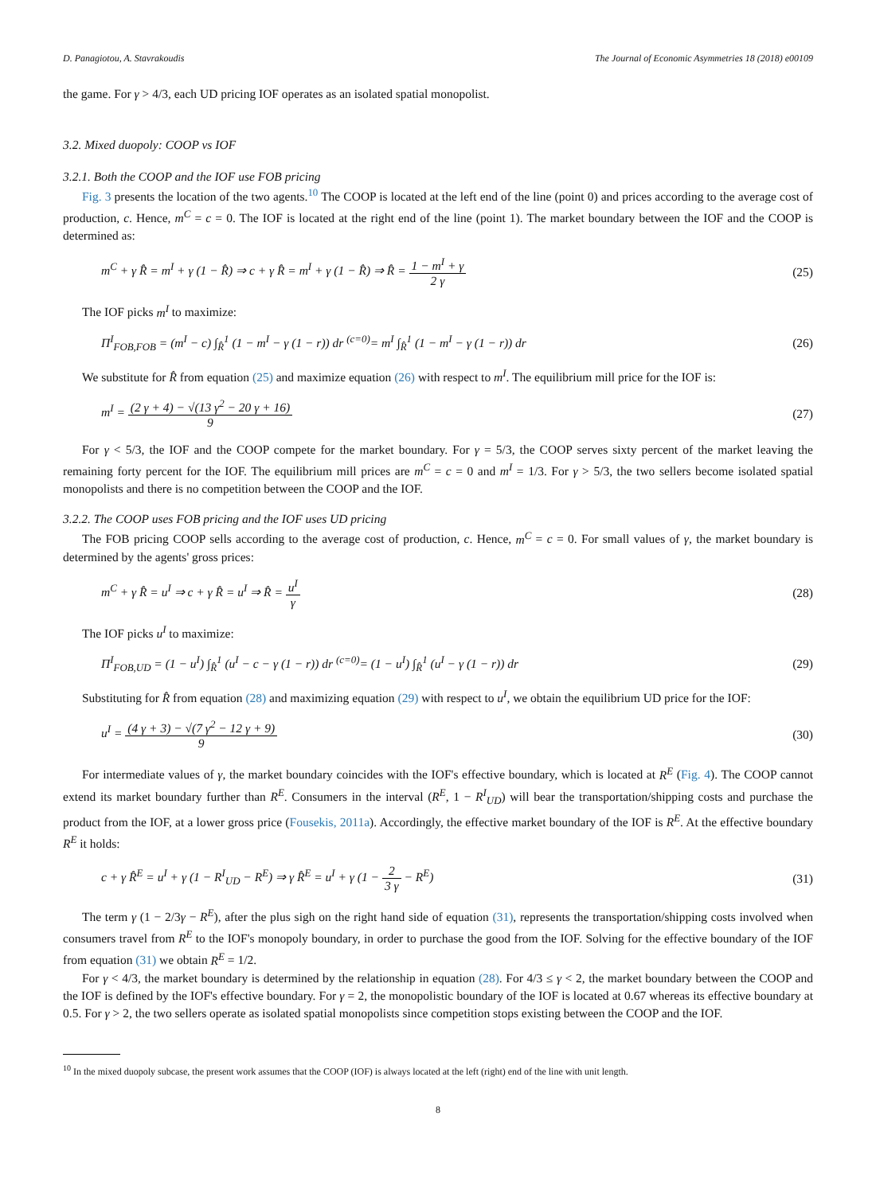D. Panagiotou, A. Stavrakoudis The Journal of Economic Asymmetries 18 (2018) e00109
the game. For γ > 4/3, each UD pricing IOF operates as an isolated spatial monopolist.
3.2. Mixed duopoly: COOP vs IOF
3.2.1. Both the COOP and the IOF use FOB pricing
Fig. 3 presents the location of the two agents.<sup>10</sup> The COOP is located at the left end of the line (point 0) and prices according to the average cost of production, c. Hence, m<sup>C</sup> = c = 0. The IOF is located at the right end of the line (point 1). The market boundary between the IOF and the COOP is determined as:
m<sup>C</sup> + γ R̂ = m<sup>I</sup> + γ (1 − R̂) ⇒ c + γ R̂ = m<sup>I</sup> + γ (1 − R̂) ⇒ R̂ = 1 − m<sup>I</sup> + γ 2 γ (25)
The IOF picks m<sup>I</sup> to maximize:
Π<sup>I</sup><sub>FOB,FOB</sub> = (m<sup>I</sup> − c) ∫<sub>R̂</sub><sup>1</sup> (1 − m<sup>I</sup> − γ (1 − r)) dr <sup>(c=0)</sup>= m<sup>I</sup> ∫<sub>R̂</sub><sup>1</sup> (1 − m<sup>I</sup> − γ (1 − r)) dr (26)
We substitute for R̂ from equation (25) and maximize equation (26) with respect to m<sup>I</sup>. The equilibrium mill price for the IOF is:
m<sup>I</sup> = (2 γ + 4) − √(13 γ<sup>2</sup> − 20 γ + 16) 9 (27)
For γ < 5/3, the IOF and the COOP compete for the market boundary. For γ = 5/3, the COOP serves sixty percent of the market leaving the remaining forty percent for the IOF. The equilibrium mill prices are m<sup>C</sup> = c = 0 and m<sup>I</sup> = 1/3. For γ > 5/3, the two sellers become isolated spatial monopolists and there is no competition between the COOP and the IOF.
3.2.2. The COOP uses FOB pricing and the IOF uses UD pricing
The FOB pricing COOP sells according to the average cost of production, c. Hence, m<sup>C</sup> = c = 0. For small values of γ, the market boundary is determined by the agents' gross prices:
m<sup>C</sup> + γ R̂ = u<sup>I</sup> ⇒ c + γ R̂ = u<sup>I</sup> ⇒ R̂ = u<sup>I</sup> γ (28)
The IOF picks u<sup>I</sup> to maximize:
Π<sup>I</sup><sub>FOB,UD</sub> = (1 − u<sup>I</sup>) ∫<sub>R̂</sub><sup>1</sup> (u<sup>I</sup> − c − γ (1 − r)) dr <sup>(c=0)</sup>= (1 − u<sup>I</sup>) ∫<sub>R̂</sub><sup>1</sup> (u<sup>I</sup> − γ (1 − r)) dr (29)
Substituting for R̂ from equation (28) and maximizing equation (29) with respect to u<sup>I</sup>, we obtain the equilibrium UD price for the IOF:
u<sup>I</sup> = (4 γ + 3) − √(7 γ<sup>2</sup> − 12 γ + 9) 9 (30)
For intermediate values of γ, the market boundary coincides with the IOF's effective boundary, which is located at R<sup>E</sup> (Fig. 4). The COOP cannot extend its market boundary further than R<sup>E</sup>. Consumers in the interval (R<sup>E</sup>, 1 − R<sup>I</sup><sub>UD</sub>) will bear the transportation/shipping costs and purchase the product from the IOF, at a lower gross price (Fousekis, 2011a). Accordingly, the effective market boundary of the IOF is R<sup>E</sup>. At the effective boundary R<sup>E</sup> it holds:
c + γ R̂<sup>E</sup> = u<sup>I</sup> + γ (1 − R<sup>I</sup><sub>UD</sub> − R<sup>E</sup>) ⇒ γ R̂<sup>E</sup> = u<sup>I</sup> + γ (1 − 2 3 γ − R<sup>E</sup>) (31)
The term γ (1 − 2/3γ − R<sup>E</sup>), after the plus sigh on the right hand side of equation (31), represents the transportation/shipping costs involved when consumers travel from R<sup>E</sup> to the IOF's monopoly boundary, in order to purchase the good from the IOF. Solving for the effective boundary of the IOF from equation (31) we obtain R<sup>E</sup> = 1/2.
For γ < 4/3, the market boundary is determined by the relationship in equation (28). For 4/3 ≤ γ < 2, the market boundary between the COOP and the IOF is defined by the IOF's effective boundary. For γ = 2, the monopolistic boundary of the IOF is located at 0.67 whereas its effective boundary at 0.5. For γ > 2, the two sellers operate as isolated spatial monopolists since competition stops existing between the COOP and the IOF.
<sup>10</sup> In the mixed duopoly subcase, the present work assumes that the COOP (IOF) is always located at the left (right) end of the line with unit length.
8